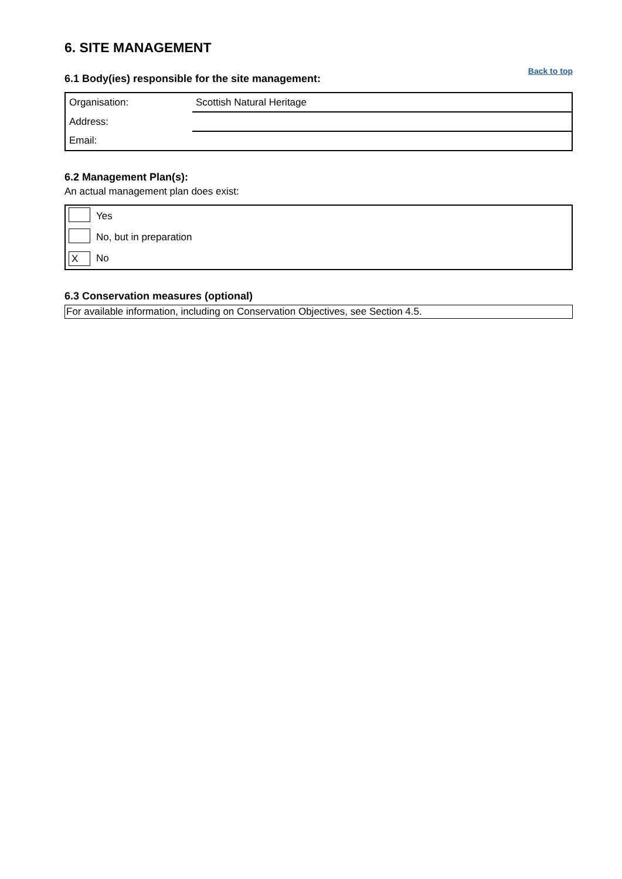6. SITE MANAGEMENT
6.1 Body(ies) responsible for the site management:
Back to top
| Organisation: | Scottish Natural Heritage |
| Address: | |
| Email: | |
6.2 Management Plan(s):
An actual management plan does exist:
| | Yes |
| | No, but in preparation |
| X | No |
6.3 Conservation measures (optional)
For available information, including on Conservation Objectives, see Section 4.5.